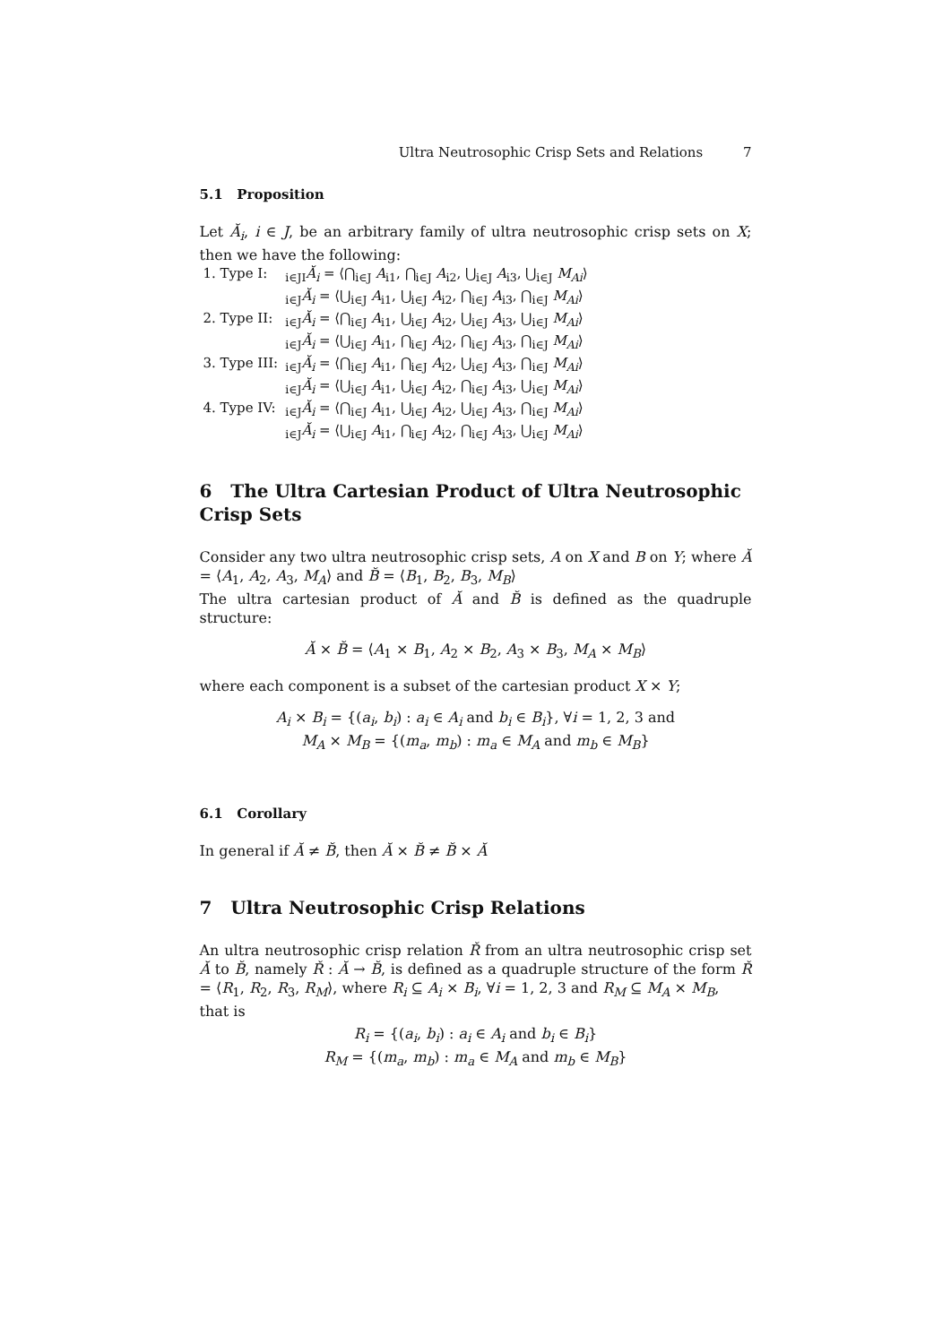Ultra Neutrosophic Crisp Sets and Relations 7
5.1 Proposition
Let Ă<sub>i</sub>, i ∈ J, be an arbitrary family of ultra neutrosophic crisp sets on X; then we have the following:
| 1. Type I: | <sub>i∈J</sub><sub>I</sub> Ă<sub>i</sub> = ⟨⋂<sub>i∈J</sub> A<sub>i1</sub>, ⋂<sub>i∈J</sub> A<sub>i2</sub>, ⋃<sub>i∈J</sub> A<sub>i3</sub>, ⋃<sub>i∈J</sub> M<sub>Ai</sub> ⟩ |
| | <sub>i∈J</sub> Ă<sub>i</sub> = ⟨⋃<sub>i∈J</sub> A<sub>i1</sub>, ⋃<sub>i∈J</sub> A<sub>i2</sub>, ⋂<sub>i∈J</sub> A<sub>i3</sub>, ⋂<sub>i∈J</sub> M<sub>Ai</sub> ⟩ |
| 2. Type II: | <sub>i∈J</sub> Ă<sub>i</sub> = ⟨⋂<sub>i∈J</sub> A<sub>i1</sub>, ⋃<sub>i∈J</sub> A<sub>i2</sub>, ⋃<sub>i∈J</sub> A<sub>i3</sub>, ⋃<sub>i∈J</sub> M<sub>Ai</sub> ⟩ |
| | <sub>i∈J</sub> Ă<sub>i</sub> = ⟨⋃<sub>i∈J</sub> A<sub>i1</sub>, ⋂<sub>i∈J</sub> A<sub>i2</sub>, ⋂<sub>i∈J</sub> A<sub>i3</sub>, ⋂<sub>i∈J</sub> M<sub>Ai</sub> ⟩ |
| 3. Type III: | <sub>i∈J</sub> Ă<sub>i</sub> = ⟨⋂<sub>i∈J</sub> A<sub>i1</sub>, ⋂<sub>i∈J</sub> A<sub>i2</sub>, ⋃<sub>i∈J</sub> A<sub>i3</sub>, ⋂<sub>i∈J</sub> M<sub>Ai</sub> ⟩ |
| | <sub>i∈J</sub> Ă<sub>i</sub> = ⟨⋃<sub>i∈J</sub> A<sub>i1</sub>, ⋃<sub>i∈J</sub> A<sub>i2</sub>, ⋂<sub>i∈J</sub> A<sub>i3</sub>, ⋃<sub>i∈J</sub> M<sub>Ai</sub> ⟩ |
| 4. Type IV: | <sub>i∈J</sub> Ă<sub>i</sub> = ⟨⋂<sub>i∈J</sub> A<sub>i1</sub>, ⋃<sub>i∈J</sub> A<sub>i2</sub>, ⋃<sub>i∈J</sub> A<sub>i3</sub>, ⋂<sub>i∈J</sub> M<sub>Ai</sub> ⟩ |
| | <sub>i∈J</sub> Ă<sub>i</sub> = ⟨⋃<sub>i∈J</sub> A<sub>i1</sub>, ⋂<sub>i∈J</sub> A<sub>i2</sub>, ⋂<sub>i∈J</sub> A<sub>i3</sub>, ⋃<sub>i∈J</sub> M<sub>Ai</sub> ⟩ |
6 The Ultra Cartesian Product of Ultra Neutrosophic Crisp Sets
Consider any two ultra neutrosophic crisp sets, A on X and B on Y; where Ă = ⟨A<sub>1</sub>, A<sub>2</sub>, A<sub>3</sub>, M<sub>A</sub>⟩ and B̆ = ⟨B<sub>1</sub>, B<sub>2</sub>, B<sub>3</sub>, M<sub>B</sub>⟩
The ultra cartesian product of Ă and B̆ is defined as the quadruple structure:
Ă × B̆ = ⟨A<sub>1</sub> × B<sub>1</sub>, A<sub>2</sub> × B<sub>2</sub>, A<sub>3</sub> × B<sub>3</sub>, M<sub>A</sub> × M<sub>B</sub>⟩
where each component is a subset of the cartesian product X × Y;
A<sub>i</sub> × B<sub>i</sub> = {(a<sub>i</sub>, b<sub>i</sub>) : a<sub>i</sub> ∈ A<sub>i</sub> and b<sub>i</sub> ∈ B<sub>i</sub>}, ∀i = 1, 2, 3 and
M<sub>A</sub> × M<sub>B</sub> = {(m<sub>a</sub>, m<sub>b</sub>) : m<sub>a</sub> ∈ M<sub>A</sub> and m<sub>b</sub> ∈ M<sub>B</sub>}
6.1 Corollary
In general if Ă ≠ B̆, then Ă × B̆ ≠ B̆ × Ă
7 Ultra Neutrosophic Crisp Relations
An ultra neutrosophic crisp relation Ř from an ultra neutrosophic crisp set Ă to B̆, namely Ř : Ă → B̆, is defined as a quadruple structure of the form Ř = ⟨R<sub>1</sub>, R<sub>2</sub>, R<sub>3</sub>, R<sub>M</sub>⟩, where R<sub>i</sub> ⊆ A<sub>i</sub> × B<sub>i</sub>, ∀i = 1, 2, 3 and R<sub>M</sub> ⊆ M<sub>A</sub> × M<sub>B</sub>,
that is
R<sub>i</sub> = {(a<sub>i</sub>, b<sub>i</sub>) : a<sub>i</sub> ∈ A<sub>i</sub> and b<sub>i</sub> ∈ B<sub>i</sub>}
R<sub>M</sub> = {(m<sub>a</sub>, m<sub>b</sub>) : m<sub>a</sub> ∈ M<sub>A</sub> and m<sub>b</sub> ∈ M<sub>B</sub>}